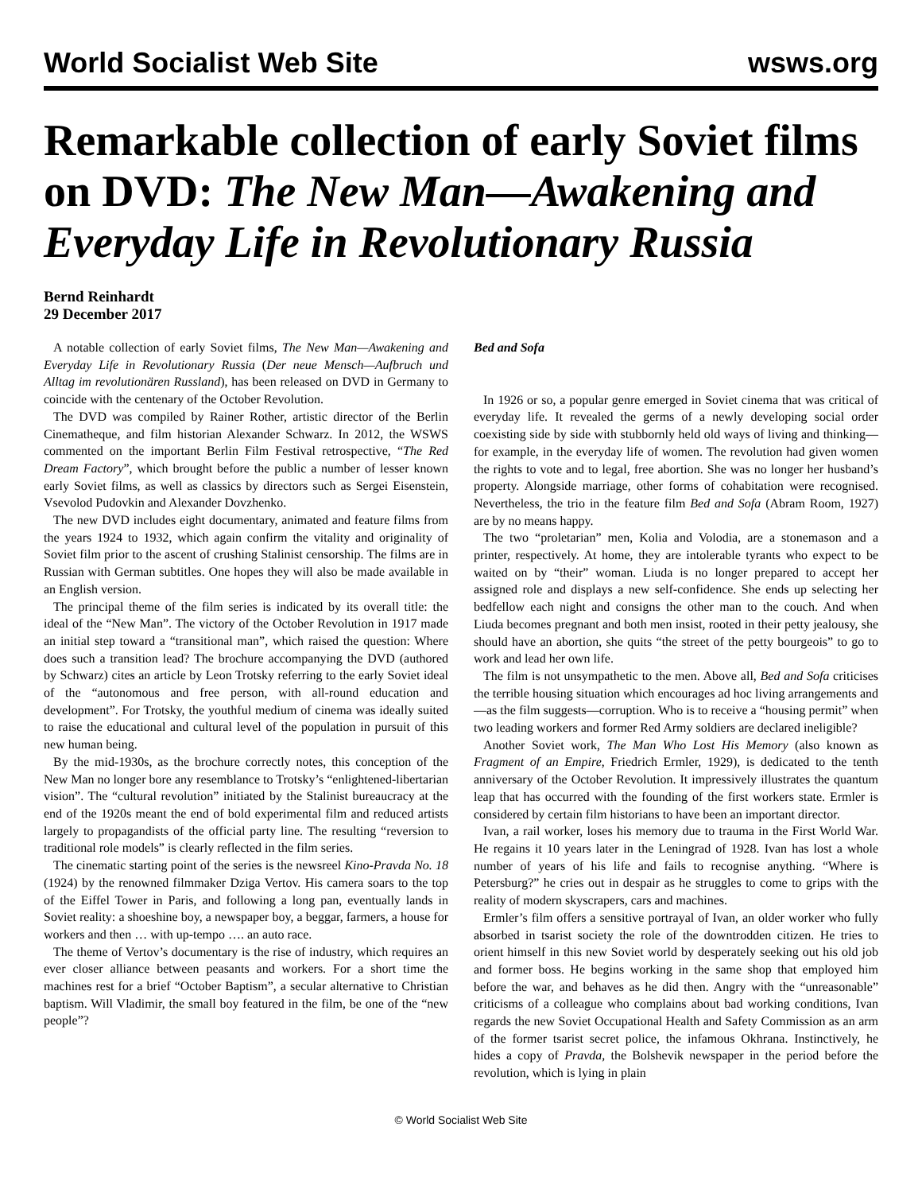World Socialist Web Site wsws.org
Remarkable collection of early Soviet films on DVD: The New Man—Awakening and Everyday Life in Revolutionary Russia
Bernd Reinhardt
29 December 2017
A notable collection of early Soviet films, The New Man—Awakening and Everyday Life in Revolutionary Russia (Der neue Mensch—Aufbruch und Alltag im revolutionären Russland), has been released on DVD in Germany to coincide with the centenary of the October Revolution.
The DVD was compiled by Rainer Rother, artistic director of the Berlin Cinematheque, and film historian Alexander Schwarz. In 2012, the WSWS commented on the important Berlin Film Festival retrospective, “The Red Dream Factory”, which brought before the public a number of lesser known early Soviet films, as well as classics by directors such as Sergei Eisenstein, Vsevolod Pudovkin and Alexander Dovzhenko.
The new DVD includes eight documentary, animated and feature films from the years 1924 to 1932, which again confirm the vitality and originality of Soviet film prior to the ascent of crushing Stalinist censorship. The films are in Russian with German subtitles. One hopes they will also be made available in an English version.
The principal theme of the film series is indicated by its overall title: the ideal of the “New Man”. The victory of the October Revolution in 1917 made an initial step toward a “transitional man”, which raised the question: Where does such a transition lead? The brochure accompanying the DVD (authored by Schwarz) cites an article by Leon Trotsky referring to the early Soviet ideal of the “autonomous and free person, with all-round education and development”. For Trotsky, the youthful medium of cinema was ideally suited to raise the educational and cultural level of the population in pursuit of this new human being.
By the mid-1930s, as the brochure correctly notes, this conception of the New Man no longer bore any resemblance to Trotsky’s “enlightened-libertarian vision”. The “cultural revolution” initiated by the Stalinist bureaucracy at the end of the 1920s meant the end of bold experimental film and reduced artists largely to propagandists of the official party line. The resulting “reversion to traditional role models” is clearly reflected in the film series.
The cinematic starting point of the series is the newsreel Kino-Pravda No. 18 (1924) by the renowned filmmaker Dziga Vertov. His camera soars to the top of the Eiffel Tower in Paris, and following a long pan, eventually lands in Soviet reality: a shoeshine boy, a newspaper boy, a beggar, farmers, a house for workers and then … with up-tempo …. an auto race.
The theme of Vertov’s documentary is the rise of industry, which requires an ever closer alliance between peasants and workers. For a short time the machines rest for a brief “October Baptism”, a secular alternative to Christian baptism. Will Vladimir, the small boy featured in the film, be one of the “new people”?
Bed and Sofa
In 1926 or so, a popular genre emerged in Soviet cinema that was critical of everyday life. It revealed the germs of a newly developing social order coexisting side by side with stubbornly held old ways of living and thinking—for example, in the everyday life of women. The revolution had given women the rights to vote and to legal, free abortion. She was no longer her husband’s property. Alongside marriage, other forms of cohabitation were recognised. Nevertheless, the trio in the feature film Bed and Sofa (Abram Room, 1927) are by no means happy.
The two “proletarian” men, Kolia and Volodia, are a stonemason and a printer, respectively. At home, they are intolerable tyrants who expect to be waited on by “their” woman. Liuda is no longer prepared to accept her assigned role and displays a new self-confidence. She ends up selecting her bedfellow each night and consigns the other man to the couch. And when Liuda becomes pregnant and both men insist, rooted in their petty jealousy, she should have an abortion, she quits “the street of the petty bourgeois” to go to work and lead her own life.
The film is not unsympathetic to the men. Above all, Bed and Sofa criticises the terrible housing situation which encourages ad hoc living arrangements and—as the film suggests—corruption. Who is to receive a “housing permit” when two leading workers and former Red Army soldiers are declared ineligible?
Another Soviet work, The Man Who Lost His Memory (also known as Fragment of an Empire, Friedrich Ermler, 1929), is dedicated to the tenth anniversary of the October Revolution. It impressively illustrates the quantum leap that has occurred with the founding of the first workers state. Ermler is considered by certain film historians to have been an important director.
Ivan, a rail worker, loses his memory due to trauma in the First World War. He regains it 10 years later in the Leningrad of 1928. Ivan has lost a whole number of years of his life and fails to recognise anything. “Where is Petersburg?” he cries out in despair as he struggles to come to grips with the reality of modern skyscrapers, cars and machines.
Ermler’s film offers a sensitive portrayal of Ivan, an older worker who fully absorbed in tsarist society the role of the downtrodden citizen. He tries to orient himself in this new Soviet world by desperately seeking out his old job and former boss. He begins working in the same shop that employed him before the war, and behaves as he did then. Angry with the “unreasonable” criticisms of a colleague who complains about bad working conditions, Ivan regards the new Soviet Occupational Health and Safety Commission as an arm of the former tsarist secret police, the infamous Okhrana. Instinctively, he hides a copy of Pravda, the Bolshevik newspaper in the period before the revolution, which is lying in plain
© World Socialist Web Site